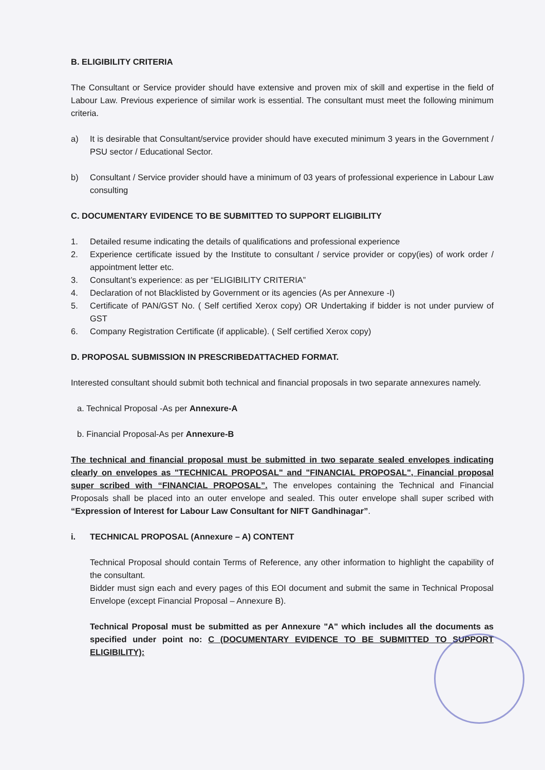B. ELIGIBILITY CRITERIA
The Consultant or Service provider should have extensive and proven mix of skill and expertise in the field of Labour Law. Previous experience of similar work is essential. The consultant must meet the following minimum criteria.
a) It is desirable that Consultant/service provider should have executed minimum 3 years in the Government / PSU sector / Educational Sector.
b) Consultant / Service provider should have a minimum of 03 years of professional experience in Labour Law consulting
C. DOCUMENTARY EVIDENCE TO BE SUBMITTED TO SUPPORT ELIGIBILITY
1. Detailed resume indicating the details of qualifications and professional experience
2. Experience certificate issued by the Institute to consultant / service provider or copy(ies) of work order / appointment letter etc.
3. Consultant’s experience: as per “ELIGIBILITY CRITERIA”
4. Declaration of not Blacklisted by Government or its agencies (As per Annexure -I)
5. Certificate of PAN/GST No. ( Self certified Xerox copy) OR Undertaking if bidder is not under purview of GST
6. Company Registration Certificate (if applicable). ( Self certified Xerox copy)
D. PROPOSAL SUBMISSION IN PRESCRIBEDATTACHED FORMAT.
Interested consultant should submit both technical and financial proposals in two separate annexures namely.
a. Technical Proposal -As per Annexure-A
b. Financial Proposal-As per Annexure-B
The technical and financial proposal must be submitted in two separate sealed envelopes indicating clearly on envelopes as "TECHNICAL PROPOSAL" and "FINANCIAL PROPOSAL", Financial proposal super scribed with “FINANCIAL PROPOSAL”. The envelopes containing the Technical and Financial Proposals shall be placed into an outer envelope and sealed. This outer envelope shall super scribed with “Expression of Interest for Labour Law Consultant for NIFT Gandhinagar”.
i. TECHNICAL PROPOSAL (Annexure – A) CONTENT
Technical Proposal should contain Terms of Reference, any other information to highlight the capability of the consultant.
Bidder must sign each and every pages of this EOI document and submit the same in Technical Proposal Envelope (except Financial Proposal – Annexure B).
Technical Proposal must be submitted as per Annexure "A" which includes all the documents as specified under point no: C (DOCUMENTARY EVIDENCE TO BE SUBMITTED TO SUPPORT ELIGIBILITY):